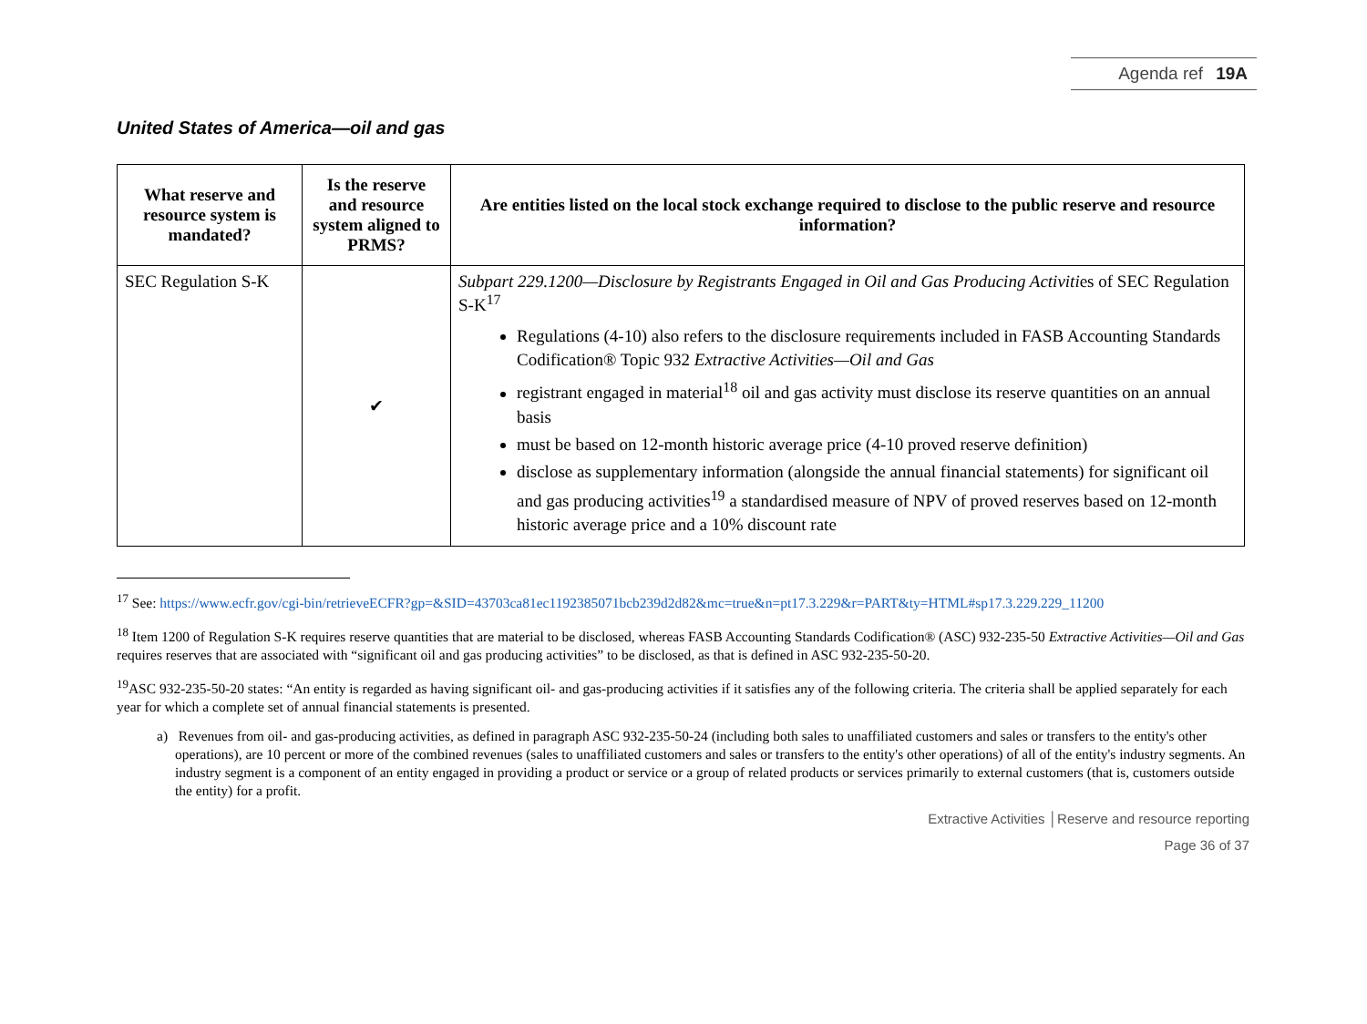Agenda ref 19A
United States of America—oil and gas
| What reserve and resource system is mandated? | Is the reserve and resource system aligned to PRMS? | Are entities listed on the local stock exchange required to disclose to the public reserve and resource information? |
| --- | --- | --- |
| SEC Regulation S-K | ✔ | Subpart 229.1200—Disclosure by Registrants Engaged in Oil and Gas Producing Activiti es of SEC Regulation S-K<sup>17</sup> Regulations (4-10) also refers to the disclosure requirements included in FASB Accounting Standards Codification® Topic 932 Extractive Activities—Oil and Gas registrant engaged in material<sup>18</sup> oil and gas activity must disclose its reserve quantities on an annual basis must be based on 12-month historic average price (4-10 proved reserve definition) disclose as supplementary information (alongside the annual financial statements) for significant oil and gas producing activities<sup>19</sup> a standardised measure of NPV of proved reserves based on 12-month historic average price and a 10% discount rate |
<sup>17</sup> See: https://www.ecfr.gov/cgi-bin/retrieveECFR?gp=&SID=43703ca81ec1192385071bcb239d2d82&mc=true&n=pt17.3.229&r=PART&ty=HTML#sp17.3.229.229_11200
<sup>18</sup> Item 1200 of Regulation S-K requires reserve quantities that are material to be disclosed, whereas FASB Accounting Standards Codification® (ASC) 932-235-50 Extractive Activities—Oil and Gas requires reserves that are associated with “significant oil and gas producing activities” to be disclosed, as that is defined in ASC 932-235-50-20.
<sup>19</sup> ASC 932-235-50-20 states: “An entity is regarded as having significant oil- and gas-producing activities if it satisfies any of the following criteria. The criteria shall be applied separately for each year for which a complete set of annual financial statements is presented.
a) Revenues from oil- and gas-producing activities, as defined in paragraph ASC 932-235-50-24 (including both sales to unaffiliated customers and sales or transfers to the entity's other operations), are 10 percent or more of the combined revenues (sales to unaffiliated customers and sales or transfers to the entity's other operations) of all of the entity's industry segments. An industry segment is a component of an entity engaged in providing a product or service or a group of related products or services primarily to external customers (that is, customers outside the entity) for a profit.
Extractive Activities │Reserve and resource reporting
Page 36 of 37